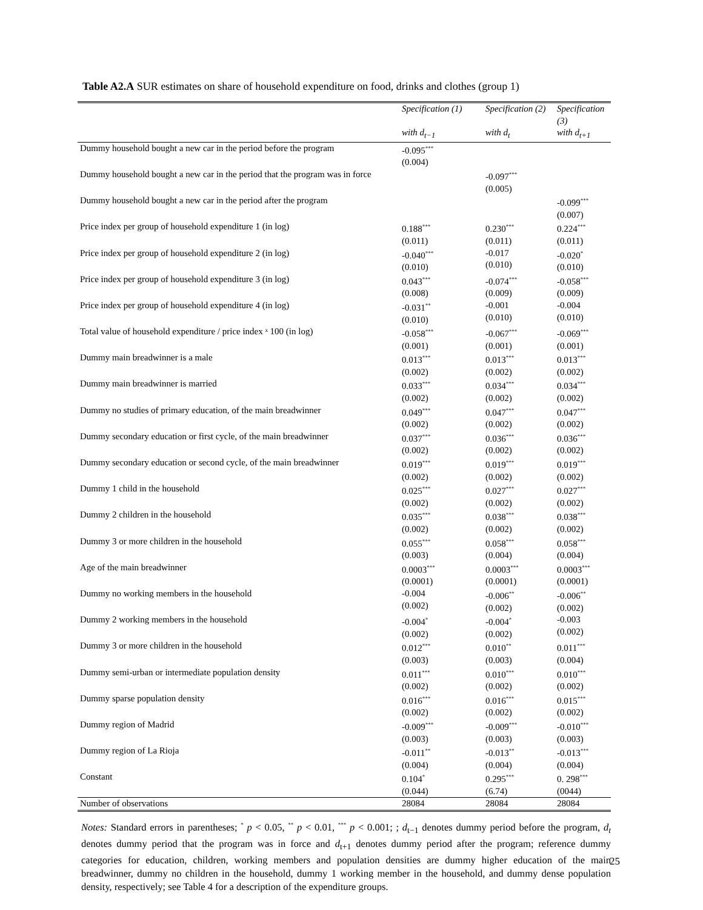Table A2.A SUR estimates on share of household expenditure on food, drinks and clothes (group 1)
| | Specification (1) | Specification (2) | Specification (3) |
| --- | --- | --- | --- |
| | with d<sub>t−1</sub> | with d<sub>t</sub> | with d<sub>t+1</sub> |
| Dummy household bought a new car in the period before the program | -0.095<sup>***</sup> (0.004) | | |
| Dummy household bought a new car in the period that the program was in force | | -0.097<sup>***</sup> (0.005) | |
| Dummy household bought a new car in the period after the program | | | -0.099<sup>***</sup> (0.007) |
| Price index per group of household expenditure 1 (in log) | 0.188<sup>***</sup> (0.011) | 0.230<sup>***</sup> (0.011) | 0.224<sup>***</sup> (0.011) |
| Price index per group of household expenditure 2 (in log) | -0.040<sup>***</sup> (0.010) | -0.017 (0.010) | -0.020<sup>*</sup> (0.010) |
| Price index per group of household expenditure 3 (in log) | 0.043<sup>***</sup> (0.008) | -0.074<sup>***</sup> (0.009) | -0.058<sup>***</sup> (0.009) |
| Price index per group of household expenditure 4 (in log) | -0.031<sup>**</sup> (0.010) | -0.001 (0.010) | -0.004 (0.010) |
| Total value of household expenditure / price index ˣ 100 (in log) | -0.058<sup>***</sup> (0.001) | -0.067<sup>***</sup> (0.001) | -0.069<sup>***</sup> (0.001) |
| Dummy main breadwinner is a male | 0.013<sup>***</sup> (0.002) | 0.013<sup>***</sup> (0.002) | 0.013<sup>***</sup> (0.002) |
| Dummy main breadwinner is married | 0.033<sup>***</sup> (0.002) | 0.034<sup>***</sup> (0.002) | 0.034<sup>***</sup> (0.002) |
| Dummy no studies of primary education, of the main breadwinner | 0.049<sup>***</sup> (0.002) | 0.047<sup>***</sup> (0.002) | 0.047<sup>***</sup> (0.002) |
| Dummy secondary education or first cycle, of the main breadwinner | 0.037<sup>***</sup> (0.002) | 0.036<sup>***</sup> (0.002) | 0.036<sup>***</sup> (0.002) |
| Dummy secondary education or second cycle, of the main breadwinner | 0.019<sup>***</sup> (0.002) | 0.019<sup>***</sup> (0.002) | 0.019<sup>***</sup> (0.002) |
| Dummy 1 child in the household | 0.025<sup>***</sup> (0.002) | 0.027<sup>***</sup> (0.002) | 0.027<sup>***</sup> (0.002) |
| Dummy 2 children in the household | 0.035<sup>***</sup> (0.002) | 0.038<sup>***</sup> (0.002) | 0.038<sup>***</sup> (0.002) |
| Dummy 3 or more children in the household | 0.055<sup>***</sup> (0.003) | 0.058<sup>***</sup> (0.004) | 0.058<sup>***</sup> (0.004) |
| Age of the main breadwinner | 0.0003<sup>***</sup> (0.0001) | 0.0003<sup>***</sup> (0.0001) | 0.0003<sup>***</sup> (0.0001) |
| Dummy no working members in the household | -0.004 (0.002) | -0.006<sup>**</sup> (0.002) | -0.006<sup>**</sup> (0.002) |
| Dummy 2 working members in the household | -0.004<sup>*</sup> (0.002) | -0.004<sup>*</sup> (0.002) | -0.003 (0.002) |
| Dummy 3 or more children in the household | 0.012<sup>***</sup> (0.003) | 0.010<sup>**</sup> (0.003) | 0.011<sup>***</sup> (0.004) |
| Dummy semi-urban or intermediate population density | 0.011<sup>***</sup> (0.002) | 0.010<sup>***</sup> (0.002) | 0.010<sup>***</sup> (0.002) |
| Dummy sparse population density | 0.016<sup>***</sup> (0.002) | 0.016<sup>***</sup> (0.002) | 0.015<sup>***</sup> (0.002) |
| Dummy region of Madrid | -0.009<sup>***</sup> (0.003) | -0.009<sup>***</sup> (0.003) | -0.010<sup>***</sup> (0.003) |
| Dummy region of La Rioja | -0.011<sup>**</sup> (0.004) | -0.013<sup>**</sup> (0.004) | -0.013<sup>***</sup> (0.004) |
| Constant | 0.104<sup>*</sup> (0.044) | 0.295<sup>***</sup> (6.74) | 0. 298<sup>***</sup> (0044) |
| Number of observations | 28084 | 28084 | 28084 |
Notes: Standard errors in parentheses; <sup>*</sup> p < 0.05, <sup>**</sup> p < 0.01, <sup>***</sup> p < 0.001; ; d<sub>t−1</sub> denotes dummy period before the program, d<sub>t</sub> denotes dummy period that the program was in force and d<sub>t+1</sub> denotes dummy period after the program; reference dummy categories for education, children, working members and population densities are dummy higher education of the main breadwinner, dummy no children in the household, dummy 1 working member in the household, and dummy dense population density, respectively; see Table 4 for a description of the expenditure groups.
25